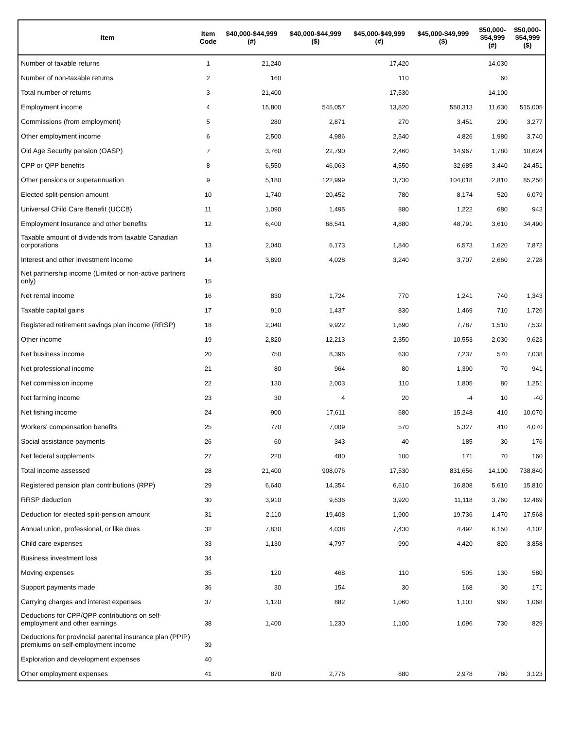| Item | Item Code | $40,000-$44,999 (#) | $40,000-$44,999 ($) | $45,000-$49,999 (#) | $45,000-$49,999 ($) | $50,000- $54,999 (#) | $50,000- $54,999 ($) |
| --- | --- | --- | --- | --- | --- | --- | --- |
| Number of taxable returns | 1 | 21,240 | | 17,420 | | 14,030 | |
| Number of non-taxable returns | 2 | 160 | | 110 | | 60 | |
| Total number of returns | 3 | 21,400 | | 17,530 | | 14,100 | |
| Employment income | 4 | 15,800 | 545,057 | 13,820 | 550,313 | 11,630 | 515,005 |
| Commissions (from employment) | 5 | 280 | 2,871 | 270 | 3,451 | 200 | 3,277 |
| Other employment income | 6 | 2,500 | 4,986 | 2,540 | 4,826 | 1,980 | 3,740 |
| Old Age Security pension (OASP) | 7 | 3,760 | 22,790 | 2,460 | 14,967 | 1,780 | 10,624 |
| CPP or QPP benefits | 8 | 6,550 | 46,063 | 4,550 | 32,685 | 3,440 | 24,451 |
| Other pensions or superannuation | 9 | 5,180 | 122,999 | 3,730 | 104,018 | 2,810 | 85,250 |
| Elected split-pension amount | 10 | 1,740 | 20,452 | 780 | 8,174 | 520 | 6,079 |
| Universal Child Care Benefit (UCCB) | 11 | 1,090 | 1,495 | 880 | 1,222 | 680 | 943 |
| Employment Insurance and other benefits | 12 | 6,400 | 68,541 | 4,880 | 48,791 | 3,610 | 34,490 |
| Taxable amount of dividends from taxable Canadian corporations | 13 | 2,040 | 6,173 | 1,840 | 6,573 | 1,620 | 7,872 |
| Interest and other investment income | 14 | 3,890 | 4,028 | 3,240 | 3,707 | 2,660 | 2,728 |
| Net partnership income (Limited or non-active partners only) | 15 | | | | | | |
| Net rental income | 16 | 830 | 1,724 | 770 | 1,241 | 740 | 1,343 |
| Taxable capital gains | 17 | 910 | 1,437 | 830 | 1,469 | 710 | 1,726 |
| Registered retirement savings plan income (RRSP) | 18 | 2,040 | 9,922 | 1,690 | 7,787 | 1,510 | 7,532 |
| Other income | 19 | 2,820 | 12,213 | 2,350 | 10,553 | 2,030 | 9,623 |
| Net business income | 20 | 750 | 8,396 | 630 | 7,237 | 570 | 7,038 |
| Net professional income | 21 | 80 | 964 | 80 | 1,390 | 70 | 941 |
| Net commission income | 22 | 130 | 2,003 | 110 | 1,805 | 80 | 1,251 |
| Net farming income | 23 | 30 | 4 | 20 | -4 | 10 | -40 |
| Net fishing income | 24 | 900 | 17,611 | 680 | 15,248 | 410 | 10,070 |
| Workers' compensation benefits | 25 | 770 | 7,009 | 570 | 5,327 | 410 | 4,070 |
| Social assistance payments | 26 | 60 | 343 | 40 | 185 | 30 | 176 |
| Net federal supplements | 27 | 220 | 480 | 100 | 171 | 70 | 160 |
| Total income assessed | 28 | 21,400 | 908,076 | 17,530 | 831,656 | 14,100 | 738,840 |
| Registered pension plan contributions (RPP) | 29 | 6,640 | 14,354 | 6,610 | 16,808 | 5,610 | 15,810 |
| RRSP deduction | 30 | 3,910 | 9,536 | 3,920 | 11,118 | 3,760 | 12,469 |
| Deduction for elected split-pension amount | 31 | 2,110 | 19,408 | 1,900 | 19,736 | 1,470 | 17,568 |
| Annual union, professional, or like dues | 32 | 7,830 | 4,038 | 7,430 | 4,492 | 6,150 | 4,102 |
| Child care expenses | 33 | 1,130 | 4,797 | 990 | 4,420 | 820 | 3,858 |
| Business investment loss | 34 | | | | | | |
| Moving expenses | 35 | 120 | 468 | 110 | 505 | 130 | 580 |
| Support payments made | 36 | 30 | 154 | 30 | 168 | 30 | 171 |
| Carrying charges and interest expenses | 37 | 1,120 | 882 | 1,060 | 1,103 | 960 | 1,068 |
| Deductions for CPP/QPP contributions on self-employment and other earnings | 38 | 1,400 | 1,230 | 1,100 | 1,096 | 730 | 829 |
| Deductions for provincial parental insurance plan (PPIP) premiums on self-employment income | 39 | | | | | | |
| Exploration and development expenses | 40 | | | | | | |
| Other employment expenses | 41 | 870 | 2,776 | 880 | 2,978 | 780 | 3,123 |